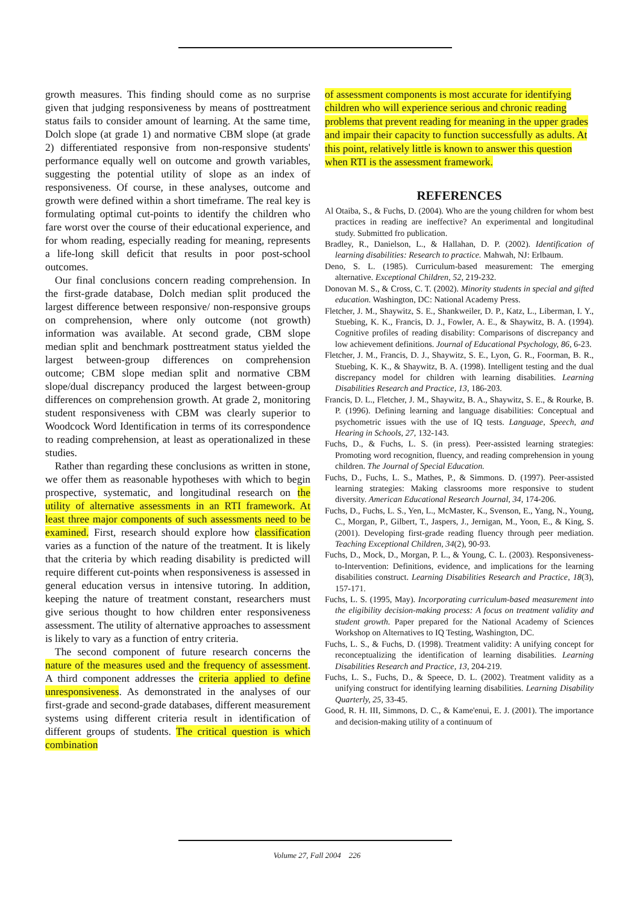growth measures. This finding should come as no surprise given that judging responsiveness by means of posttreatment status fails to consider amount of learning. At the same time, Dolch slope (at grade 1) and normative CBM slope (at grade 2) differentiated responsive from non-responsive students' performance equally well on outcome and growth variables, suggesting the potential utility of slope as an index of responsiveness. Of course, in these analyses, outcome and growth were defined within a short timeframe. The real key is formulating optimal cut-points to identify the children who fare worst over the course of their educational experience, and for whom reading, especially reading for meaning, represents a life-long skill deficit that results in poor post-school outcomes.
Our final conclusions concern reading comprehension. In the first-grade database, Dolch median split produced the largest difference between responsive/ non-responsive groups on comprehension, where only outcome (not growth) information was available. At second grade, CBM slope median split and benchmark posttreatment status yielded the largest between-group differences on comprehension outcome; CBM slope median split and normative CBM slope/dual discrepancy produced the largest between-group differences on comprehension growth. At grade 2, monitoring student responsiveness with CBM was clearly superior to Woodcock Word Identification in terms of its correspondence to reading comprehension, at least as operationalized in these studies.
Rather than regarding these conclusions as written in stone, we offer them as reasonable hypotheses with which to begin prospective, systematic, and longitudinal research on the utility of alternative assessments in an RTI framework. At least three major components of such assessments need to be examined. First, research should explore how classification varies as a function of the nature of the treatment. It is likely that the criteria by which reading disability is predicted will require different cut-points when responsiveness is assessed in general education versus in intensive tutoring. In addition, keeping the nature of treatment constant, researchers must give serious thought to how children enter responsiveness assessment. The utility of alternative approaches to assessment is likely to vary as a function of entry criteria.
The second component of future research concerns the nature of the measures used and the frequency of assessment. A third component addresses the criteria applied to define unresponsiveness. As demonstrated in the analyses of our first-grade and second-grade databases, different measurement systems using different criteria result in identification of different groups of students. The critical question is which combination
of assessment components is most accurate for identifying children who will experience serious and chronic reading problems that prevent reading for meaning in the upper grades and impair their capacity to function successfully as adults. At this point, relatively little is known to answer this question when RTI is the assessment framework.
REFERENCES
Al Otaiba, S., & Fuchs, D. (2004). Who are the young children for whom best practices in reading are ineffective? An experimental and longitudinal study. Submitted fro publication.
Bradley, R., Danielson, L., & Hallahan, D. P. (2002). Identification of learning disabilities: Research to practice. Mahwah, NJ: Erlbaum.
Deno, S. L. (1985). Curriculum-based measurement: The emerging alternative. Exceptional Children, 52, 219-232.
Donovan M. S., & Cross, C. T. (2002). Minority students in special and gifted education. Washington, DC: National Academy Press.
Fletcher, J. M., Shaywitz, S. E., Shankweiler, D. P., Katz, L., Liberman, I. Y., Stuebing, K. K., Francis, D. J., Fowler, A. E., & Shaywitz, B. A. (1994). Cognitive profiles of reading disability: Comparisons of discrepancy and low achievement definitions. Journal of Educational Psychology, 86, 6-23.
Fletcher, J. M., Francis, D. J., Shaywitz, S. E., Lyon, G. R., Foorman, B. R., Stuebing, K. K., & Shaywitz, B. A. (1998). Intelligent testing and the dual discrepancy model for children with learning disabilities. Learning Disabilities Research and Practice, 13, 186-203.
Francis, D. L., Fletcher, J. M., Shaywitz, B. A., Shaywitz, S. E., & Rourke, B. P. (1996). Defining learning and language disabilities: Conceptual and psychometric issues with the use of IQ tests. Language, Speech, and Hearing in Schools, 27, 132-143.
Fuchs, D., & Fuchs, L. S. (in press). Peer-assisted learning strategies: Promoting word recognition, fluency, and reading comprehension in young children. The Journal of Special Education.
Fuchs, D., Fuchs, L. S., Mathes, P., & Simmons. D. (1997). Peer-assisted learning strategies: Making classrooms more responsive to student diversity. American Educational Research Journal, 34, 174-206.
Fuchs, D., Fuchs, L. S., Yen, L., McMaster, K., Svenson, E., Yang, N., Young, C., Morgan, P., Gilbert, T., Jaspers, J., Jernigan, M., Yoon, E., & King, S. (2001). Developing first-grade reading fluency through peer mediation. Teaching Exceptional Children, 34(2), 90-93.
Fuchs, D., Mock, D., Morgan, P. L., & Young, C. L. (2003). Responsiveness-to-Intervention: Definitions, evidence, and implications for the learning disabilities construct. Learning Disabilities Research and Practice, 18(3), 157-171.
Fuchs, L. S. (1995, May). Incorporating curriculum-based measurement into the eligibility decision-making process: A focus on treatment validity and student growth. Paper prepared for the National Academy of Sciences Workshop on Alternatives to IQ Testing, Washington, DC.
Fuchs, L. S., & Fuchs, D. (1998). Treatment validity: A unifying concept for reconceptualizing the identification of learning disabilities. Learning Disabilities Research and Practice, 13, 204-219.
Fuchs, L. S., Fuchs, D., & Speece, D. L. (2002). Treatment validity as a unifying construct for identifying learning disabilities. Learning Disability Quarterly, 25, 33-45.
Good, R. H. III, Simmons, D. C., & Kame'enui, E. J. (2001). The importance and decision-making utility of a continuum of
Volume 27, Fall 2004 226